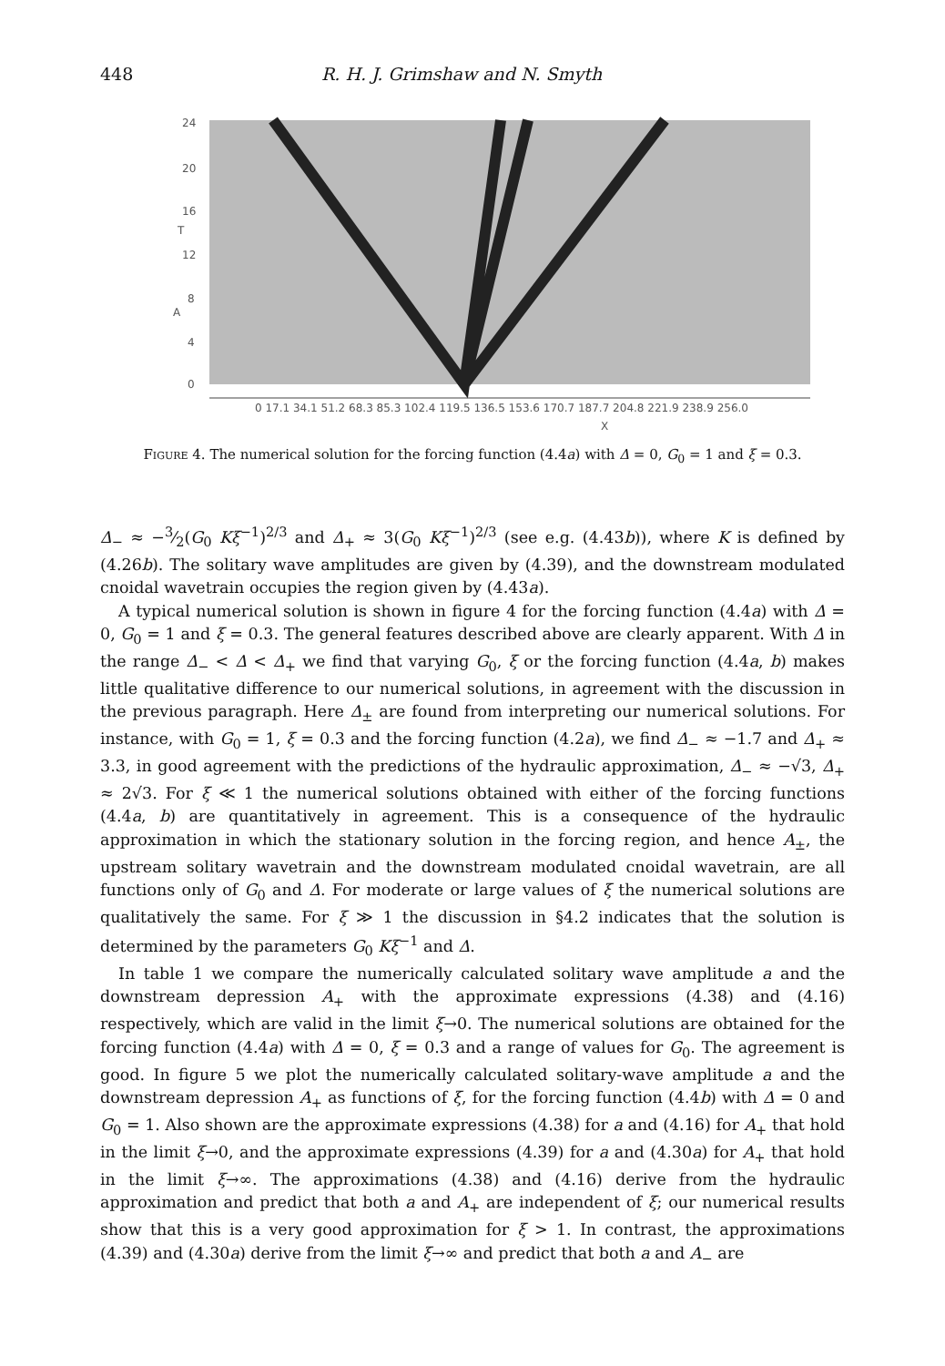448 R. H. J. Grimshaw and N. Smyth
24
20
16
T
12
8
4
0
0 17.1 34.1 51.2 68.3 85.3 102.4 119.5 136.5 153.6 170.7 187.7 204.8 221.9 238.9 256.0
X
A
Figure 4. The numerical solution for the forcing function (4.4a) with Δ = 0, G<sub>0</sub> = 1 and ξ = 0.3.
Δ<sub>−</sub> ≈ −3⁄2(G<sub>0</sub> Kξ<sup>−1</sup>)<sup>2/3</sup> and Δ<sub>+</sub> ≈ 3(G<sub>0</sub> Kξ<sup>−1</sup>)<sup>2/3</sup> (see e.g. (4.43b)), where K is defined by (4.26b). The solitary wave amplitudes are given by (4.39), and the downstream modulated cnoidal wavetrain occupies the region given by (4.43a).
A typical numerical solution is shown in figure 4 for the forcing function (4.4a) with Δ = 0, G<sub>0</sub> = 1 and ξ = 0.3. The general features described above are clearly apparent. With Δ in the range Δ<sub>−</sub> < Δ < Δ<sub>+</sub> we find that varying G<sub>0</sub>, ξ or the forcing function (4.4a, b) makes little qualitative difference to our numerical solutions, in agreement with the discussion in the previous paragraph. Here Δ<sub>±</sub> are found from interpreting our numerical solutions. For instance, with G<sub>0</sub> = 1, ξ = 0.3 and the forcing function (4.2a), we find Δ<sub>−</sub> ≈ −1.7 and Δ<sub>+</sub> ≈ 3.3, in good agreement with the predictions of the hydraulic approximation, Δ<sub>−</sub> ≈ −√3, Δ<sub>+</sub> ≈ 2√3. For ξ ≪ 1 the numerical solutions obtained with either of the forcing functions (4.4a, b) are quantitatively in agreement. This is a consequence of the hydraulic approximation in which the stationary solution in the forcing region, and hence A<sub>±</sub>, the upstream solitary wavetrain and the downstream modulated cnoidal wavetrain, are all functions only of G<sub>0</sub> and Δ. For moderate or large values of ξ the numerical solutions are qualitatively the same. For ξ ≫ 1 the discussion in §4.2 indicates that the solution is determined by the parameters G<sub>0</sub> Kξ<sup>−1</sup> and Δ.
In table 1 we compare the numerically calculated solitary wave amplitude a and the downstream depression A<sub>+</sub> with the approximate expressions (4.38) and (4.16) respectively, which are valid in the limit ξ→0. The numerical solutions are obtained for the forcing function (4.4a) with Δ = 0, ξ = 0.3 and a range of values for G<sub>0</sub>. The agreement is good. In figure 5 we plot the numerically calculated solitary-wave amplitude a and the downstream depression A<sub>+</sub> as functions of ξ, for the forcing function (4.4b) with Δ = 0 and G<sub>0</sub> = 1. Also shown are the approximate expressions (4.38) for a and (4.16) for A<sub>+</sub> that hold in the limit ξ→0, and the approximate expressions (4.39) for a and (4.30a) for A<sub>+</sub> that hold in the limit ξ→∞. The approximations (4.38) and (4.16) derive from the hydraulic approximation and predict that both a and A<sub>+</sub> are independent of ξ; our numerical results show that this is a very good approximation for ξ > 1. In contrast, the approximations (4.39) and (4.30a) derive from the limit ξ→∞ and predict that both a and A<sub>−</sub> are